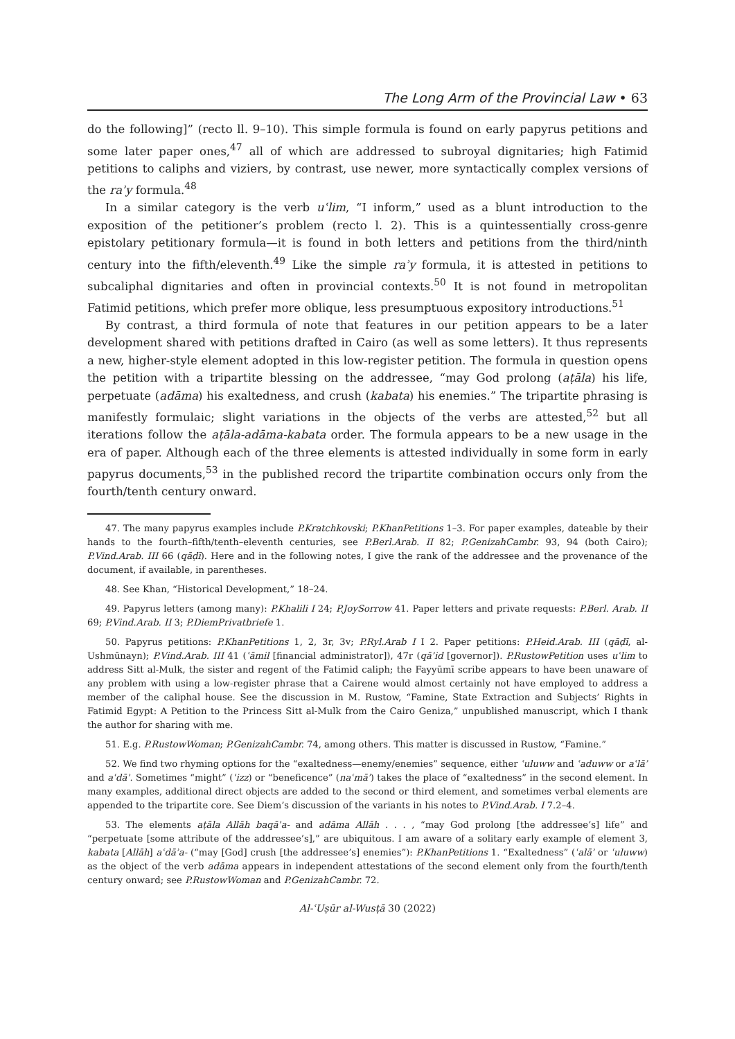The Long Arm of the Provincial Law • 63
do the following]” (recto ll. 9–10). This simple formula is found on early papyrus petitions and some later paper ones,<sup>47</sup> all of which are addressed to subroyal dignitaries; high Fatimid petitions to caliphs and viziers, by contrast, use newer, more syntactically complex versions of the raʾy formula.<sup>48</sup>
In a similar category is the verb uʿlim, “I inform,” used as a blunt introduction to the exposition of the petitioner’s problem (recto l. 2). This is a quintessentially cross-genre epistolary petitionary formula—it is found in both letters and petitions from the third/ninth century into the fifth/eleventh.<sup>49</sup> Like the simple raʾy formula, it is attested in petitions to subcaliphal dignitaries and often in provincial contexts.<sup>50</sup> It is not found in metropolitan Fatimid petitions, which prefer more oblique, less presumptuous expository introductions.<sup>51</sup>
By contrast, a third formula of note that features in our petition appears to be a later development shared with petitions drafted in Cairo (as well as some letters). It thus represents a new, higher-style element adopted in this low-register petition. The formula in question opens the petition with a tripartite blessing on the addressee, “may God prolong (aṭāla) his life, perpetuate (adāma) his exaltedness, and crush (kabata) his enemies.” The tripartite phrasing is manifestly formulaic; slight variations in the objects of the verbs are attested,<sup>52</sup> but all iterations follow the aṭāla-adāma-kabata order. The formula appears to be a new usage in the era of paper. Although each of the three elements is attested individually in some form in early papyrus documents,<sup>53</sup> in the published record the tripartite combination occurs only from the fourth/tenth century onward.
47. The many papyrus examples include P.Kratchkovski; P.KhanPetitions 1–3. For paper examples, dateable by their hands to the fourth–fifth/tenth–eleventh centuries, see P.Berl.Arab. II 82; P.GenizahCambr. 93, 94 (both Cairo); P.Vind.Arab. III 66 (qāḍī). Here and in the following notes, I give the rank of the addressee and the provenance of the document, if available, in parentheses.
48. See Khan, “Historical Development,” 18–24.
49. Papyrus letters (among many): P.Khalili I 24; P.JoySorrow 41. Paper letters and private requests: P.Berl. Arab. II 69; P.Vind.Arab. II 3; P.DiemPrivatbriefe 1.
50. Papyrus petitions: P.KhanPetitions 1, 2, 3r, 3v; P.Ryl.Arab I I 2. Paper petitions: P.Heid.Arab. III (qāḍī, al-Ushmūnayn); P.Vind.Arab. III 41 (ʿāmil [financial administrator]), 47r (qāʾid [governor]). P.RustowPetition uses uʿlim to address Sitt al-Mulk, the sister and regent of the Fatimid caliph; the Fayyūmī scribe appears to have been unaware of any problem with using a low-register phrase that a Cairene would almost certainly not have employed to address a member of the caliphal house. See the discussion in M. Rustow, “Famine, State Extraction and Subjects’ Rights in Fatimid Egypt: A Petition to the Princess Sitt al-Mulk from the Cairo Geniza,” unpublished manuscript, which I thank the author for sharing with me.
51. E.g. P.RustowWoman; P.GenizahCambr. 74, among others. This matter is discussed in Rustow, “Famine.”
52. We find two rhyming options for the “exaltedness—enemy/enemies” sequence, either ʿuluww and ʿaduww or aʿlāʾ and aʿdāʾ. Sometimes “might” (ʿizz) or “beneficence” (naʿmāʾ) takes the place of “exaltedness” in the second element. In many examples, additional direct objects are added to the second or third element, and sometimes verbal elements are appended to the tripartite core. See Diem’s discussion of the variants in his notes to P.Vind.Arab. I 7.2–4.
53. The elements aṭāla Allāh baqāʾa- and adāma Allāh . . . , “may God prolong [the addressee’s] life” and “perpetuate [some attribute of the addressee’s],” are ubiquitous. I am aware of a solitary early example of element 3, kabata [Allāh] aʿdāʾa- (“may [God] crush [the addressee’s] enemies”): P.KhanPetitions 1. “Exaltedness” (ʿalāʾ or ʿuluww) as the object of the verb adāma appears in independent attestations of the second element only from the fourth/tenth century onward; see P.RustowWoman and P.GenizahCambr. 72.
Al-ʿUṣūr al-Wusṭā 30 (2022)